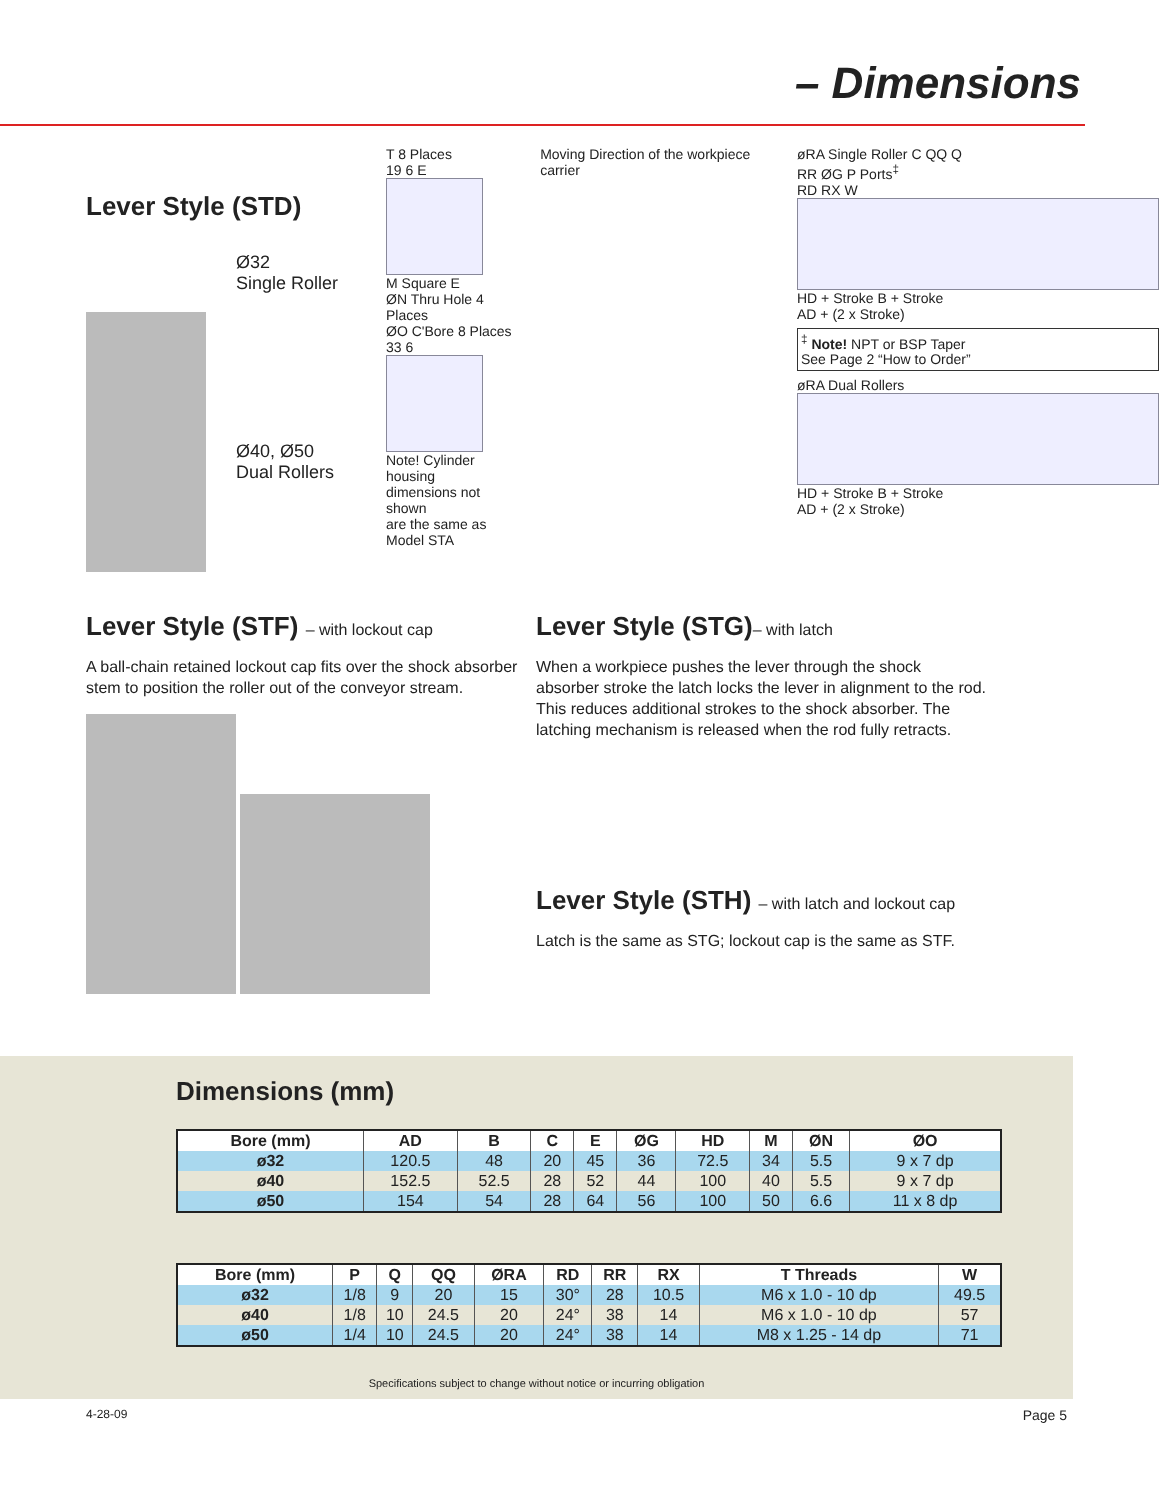– Dimensions
Lever Style (STD)
Ø32
Single Roller
Ø40, Ø50
Dual Rollers
T 8 Places
19 6 E
M Square E
ØN Thru Hole 4 Places
ØO C'Bore 8 Places
33 6
Note! Cylinder housing
dimensions not shown
are the same as
Model STA
Moving Direction of the workpiece carrier
øRA Single Roller C QQ Q
RR ØG P Ports<sup>‡</sup>
RD RX W
HD + Stroke B + Stroke
AD + (2 x Stroke)
<sup>‡</sup> Note! NPT or BSP Taper
See Page 2 “How to Order”
øRA Dual Rollers
HD + Stroke B + Stroke
AD + (2 x Stroke)
Lever Style (STF) – with lockout cap
A ball-chain retained lockout cap fits over the shock absorber stem to position the roller out of the conveyor stream.
Lever Style (STG)– with latch
When a workpiece pushes the lever through the shock absorber stroke the latch locks the lever in alignment to the rod. This reduces additional strokes to the shock absorber. The latching mechanism is released when the rod fully retracts.
Lever Style (STH) – with latch and lockout cap
Latch is the same as STG; lockout cap is the same as STF.
Dimensions (mm)
| Bore (mm) | AD | B | C | E | ØG | HD | M | ØN | ØO |
| --- | --- | --- | --- | --- | --- | --- | --- | --- | --- |
| ø32 | 120.5 | 48 | 20 | 45 | 36 | 72.5 | 34 | 5.5 | 9 x 7 dp |
| ø40 | 152.5 | 52.5 | 28 | 52 | 44 | 100 | 40 | 5.5 | 9 x 7 dp |
| ø50 | 154 | 54 | 28 | 64 | 56 | 100 | 50 | 6.6 | 11 x 8 dp |
| Bore (mm) | P | Q | QQ | ØRA | RD | RR | RX | T Threads | W |
| --- | --- | --- | --- | --- | --- | --- | --- | --- | --- |
| ø32 | 1/8 | 9 | 20 | 15 | 30° | 28 | 10.5 | M6 x 1.0 - 10 dp | 49.5 |
| ø40 | 1/8 | 10 | 24.5 | 20 | 24° | 38 | 14 | M6 x 1.0 - 10 dp | 57 |
| ø50 | 1/4 | 10 | 24.5 | 20 | 24° | 38 | 14 | M8 x 1.25 - 14 dp | 71 |
Specifications subject to change without notice or incurring obligation
4-28-09 Page 5